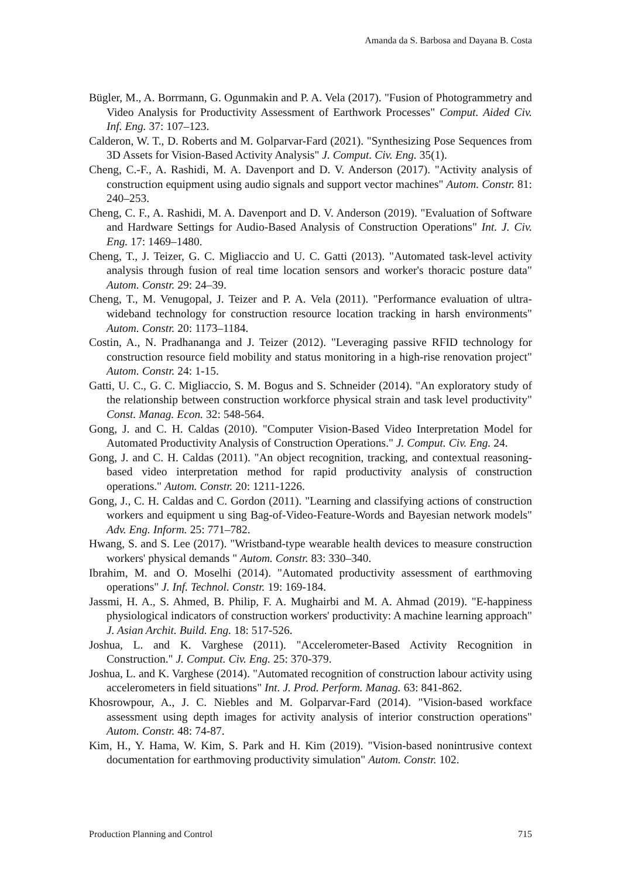Amanda da S. Barbosa and Dayana B. Costa
Bügler, M., A. Borrmann, G. Ogunmakin and P. A. Vela (2017). "Fusion of Photogrammetry and Video Analysis for Productivity Assessment of Earthwork Processes" Comput. Aided Civ. Inf. Eng. 37: 107–123.
Calderon, W. T., D. Roberts and M. Golparvar-Fard (2021). "Synthesizing Pose Sequences from 3D Assets for Vision-Based Activity Analysis" J. Comput. Civ. Eng. 35(1).
Cheng, C.-F., A. Rashidi, M. A. Davenport and D. V. Anderson (2017). "Activity analysis of construction equipment using audio signals and support vector machines" Autom. Constr. 81: 240–253.
Cheng, C. F., A. Rashidi, M. A. Davenport and D. V. Anderson (2019). "Evaluation of Software and Hardware Settings for Audio-Based Analysis of Construction Operations" Int. J. Civ. Eng. 17: 1469–1480.
Cheng, T., J. Teizer, G. C. Migliaccio and U. C. Gatti (2013). "Automated task-level activity analysis through fusion of real time location sensors and worker's thoracic posture data" Autom. Constr. 29: 24–39.
Cheng, T., M. Venugopal, J. Teizer and P. A. Vela (2011). "Performance evaluation of ultra-wideband technology for construction resource location tracking in harsh environments" Autom. Constr. 20: 1173–1184.
Costin, A., N. Pradhananga and J. Teizer (2012). "Leveraging passive RFID technology for construction resource field mobility and status monitoring in a high-rise renovation project" Autom. Constr. 24: 1-15.
Gatti, U. C., G. C. Migliaccio, S. M. Bogus and S. Schneider (2014). "An exploratory study of the relationship between construction workforce physical strain and task level productivity" Const. Manag. Econ. 32: 548-564.
Gong, J. and C. H. Caldas (2010). "Computer Vision-Based Video Interpretation Model for Automated Productivity Analysis of Construction Operations." J. Comput. Civ. Eng. 24.
Gong, J. and C. H. Caldas (2011). "An object recognition, tracking, and contextual reasoning-based video interpretation method for rapid productivity analysis of construction operations." Autom. Constr. 20: 1211-1226.
Gong, J., C. H. Caldas and C. Gordon (2011). "Learning and classifying actions of construction workers and equipment u sing Bag-of-Video-Feature-Words and Bayesian network models" Adv. Eng. Inform. 25: 771–782.
Hwang, S. and S. Lee (2017). "Wristband-type wearable health devices to measure construction workers' physical demands " Autom. Constr. 83: 330–340.
Ibrahim, M. and O. Moselhi (2014). "Automated productivity assessment of earthmoving operations" J. Inf. Technol. Constr. 19: 169-184.
Jassmi, H. A., S. Ahmed, B. Philip, F. A. Mughairbi and M. A. Ahmad (2019). "E-happiness physiological indicators of construction workers' productivity: A machine learning approach" J. Asian Archit. Build. Eng. 18: 517-526.
Joshua, L. and K. Varghese (2011). "Accelerometer-Based Activity Recognition in Construction." J. Comput. Civ. Eng. 25: 370-379.
Joshua, L. and K. Varghese (2014). "Automated recognition of construction labour activity using accelerometers in field situations" Int. J. Prod. Perform. Manag. 63: 841-862.
Khosrowpour, A., J. C. Niebles and M. Golparvar-Fard (2014). "Vision-based workface assessment using depth images for activity analysis of interior construction operations" Autom. Constr. 48: 74-87.
Kim, H., Y. Hama, W. Kim, S. Park and H. Kim (2019). "Vision-based nonintrusive context documentation for earthmoving productivity simulation" Autom. Constr. 102.
Production Planning and Control 715